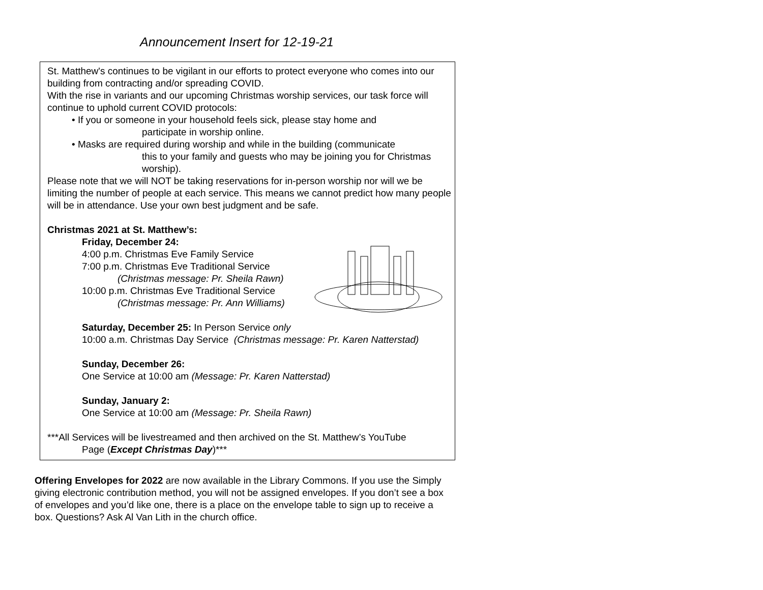Announcement Insert for 12-19-21
St. Matthew's continues to be vigilant in our efforts to protect everyone who comes into our building from contracting and/or spreading COVID.
With the rise in variants and our upcoming Christmas worship services, our task force will continue to uphold current COVID protocols:
• If you or someone in your household feels sick, please stay home and
participate in worship online.
• Masks are required during worship and while in the building (communicate
this to your family and guests who may be joining you for Christmas worship).
Please note that we will NOT be taking reservations for in-person worship nor will we be limiting the number of people at each service. This means we cannot predict how many people will be in attendance. Use your own best judgment and be safe.
Christmas 2021 at St. Matthew’s:
Friday, December 24:
4:00 p.m. Christmas Eve Family Service
7:00 p.m. Christmas Eve Traditional Service
(Christmas message: Pr. Sheila Rawn)
10:00 p.m. Christmas Eve Traditional Service
(Christmas message: Pr. Ann Williams)
Saturday, December 25: In Person Service only
10:00 a.m. Christmas Day Service (Christmas message: Pr. Karen Natterstad)
Sunday, December 26:
One Service at 10:00 am (Message: Pr. Karen Natterstad)
Sunday, January 2:
One Service at 10:00 am (Message: Pr. Sheila Rawn)
***All Services will be livestreamed and then archived on the St. Matthew’s YouTube
Page (Except Christmas Day)***
Offering Envelopes for 2022 are now available in the Library Commons. If you use the Simply giving electronic contribution method, you will not be assigned envelopes. If you don’t see a box of envelopes and you’d like one, there is a place on the envelope table to sign up to receive a box. Questions? Ask Al Van Lith in the church office.